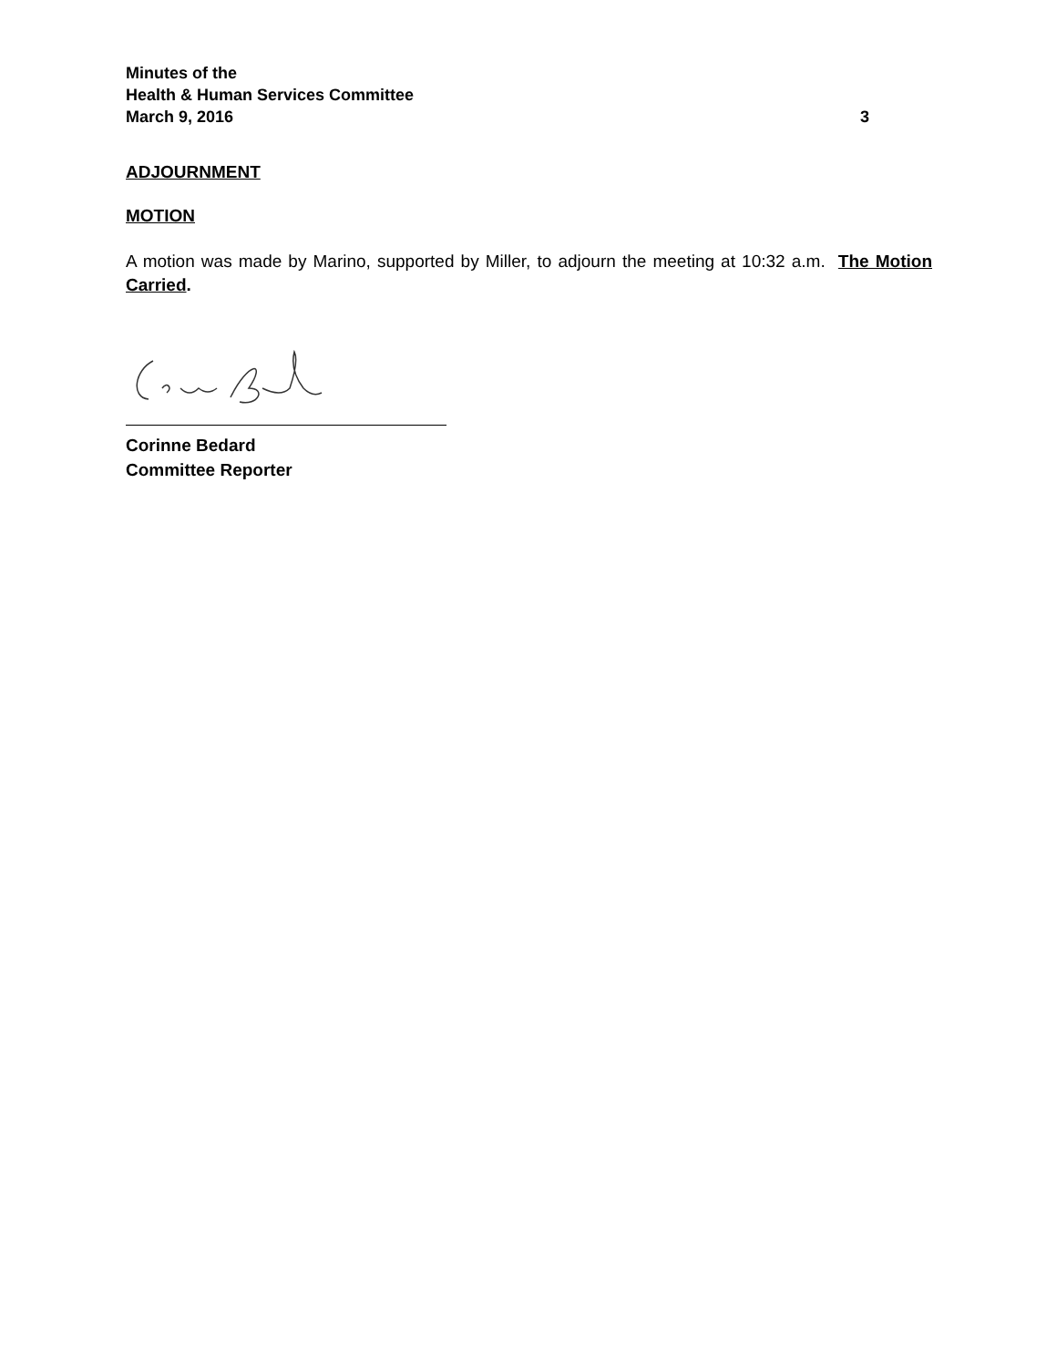Minutes of the
Health & Human Services Committee
March 9, 2016 3
ADJOURNMENT
MOTION
A motion was made by Marino, supported by Miller, to adjourn the meeting at 10:32 a.m. The Motion Carried.
Corinne Bedard
Committee Reporter